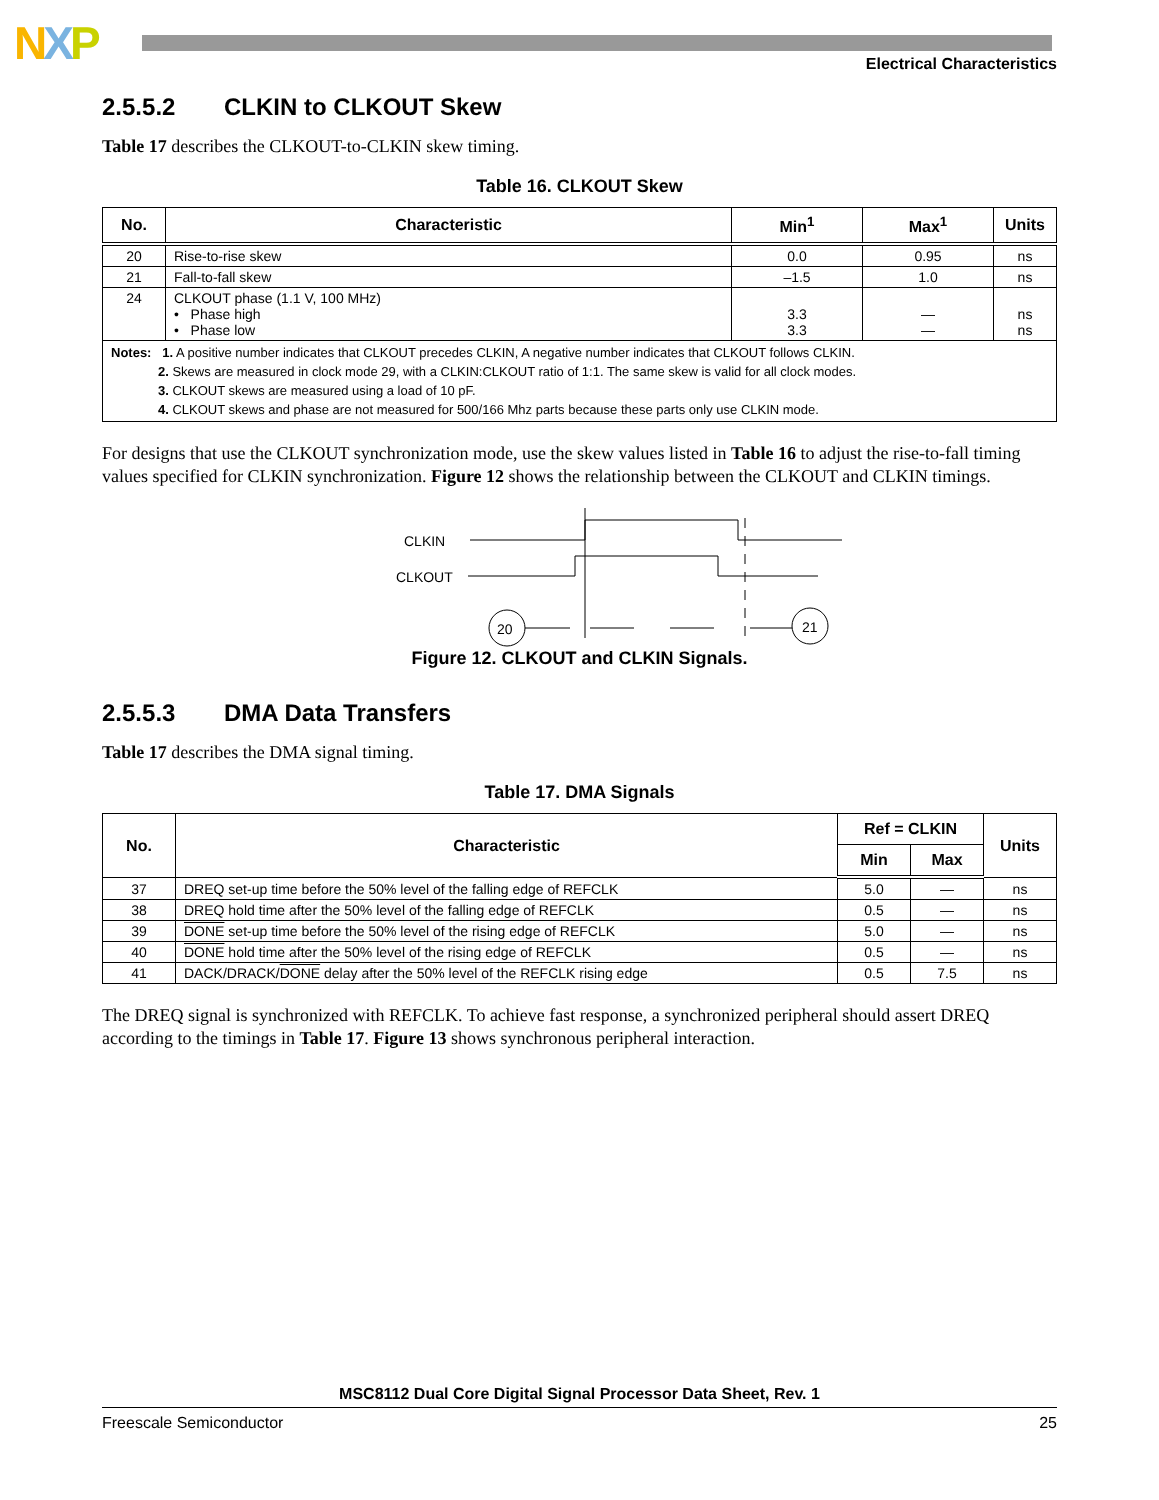NXP
Electrical Characteristics
2.5.5.2 CLKIN to CLKOUT Skew
Table 17 describes the CLKOUT-to-CLKIN skew timing.
Table 16. CLKOUT Skew
| No. | Characteristic | Min<sup>1</sup> | Max<sup>1</sup> | Units |
| --- | --- | --- | --- | --- |
| 20 | Rise-to-rise skew | 0.0 | 0.95 | ns |
| 21 | Fall-to-fall skew | –1.5 | 1.0 | ns |
| 24 | CLKOUT phase (1.1 V, 100 MHz) • Phase high • Phase low | 3.3 3.3 | — — | ns ns |
| Notes: 1. A positive number indicates that CLKOUT precedes CLKIN, A negative number indicates that CLKOUT follows CLKIN. 2. Skews are measured in clock mode 29, with a CLKIN:CLKOUT ratio of 1:1. The same skew is valid for all clock modes. 3. CLKOUT skews are measured using a load of 10 pF. 4. CLKOUT skews and phase are not measured for 500/166 Mhz parts because these parts only use CLKIN mode. | | | | |
For designs that use the CLKOUT synchronization mode, use the skew values listed in Table 16 to adjust the rise-to-fall timing values specified for CLKIN synchronization. Figure 12 shows the relationship between the CLKOUT and CLKIN timings.
CLKIN
CLKOUT
20
21
Figure 12. CLKOUT and CLKIN Signals.
2.5.5.3 DMA Data Transfers
Table 17 describes the DMA signal timing.
Table 17. DMA Signals
| No. | Characteristic | Ref = CLKIN | | Units |
| --- | --- | --- | --- | --- |
| | | Min | Max | |
| 37 | DREQ set-up time before the 50% level of the falling edge of REFCLK | 5.0 | — | ns |
| 38 | DREQ hold time after the 50% level of the falling edge of REFCLK | 0.5 | — | ns |
| 39 | DONE set-up time before the 50% level of the rising edge of REFCLK | 5.0 | — | ns |
| 40 | DONE hold time after the 50% level of the rising edge of REFCLK | 0.5 | — | ns |
| 41 | DACK/DRACK/ DONE delay after the 50% level of the REFCLK rising edge | 0.5 | 7.5 | ns |
The DREQ signal is synchronized with REFCLK. To achieve fast response, a synchronized peripheral should assert DREQ according to the timings in Table 17. Figure 13 shows synchronous peripheral interaction.
MSC8112 Dual Core Digital Signal Processor Data Sheet, Rev. 1
Freescale Semiconductor 25